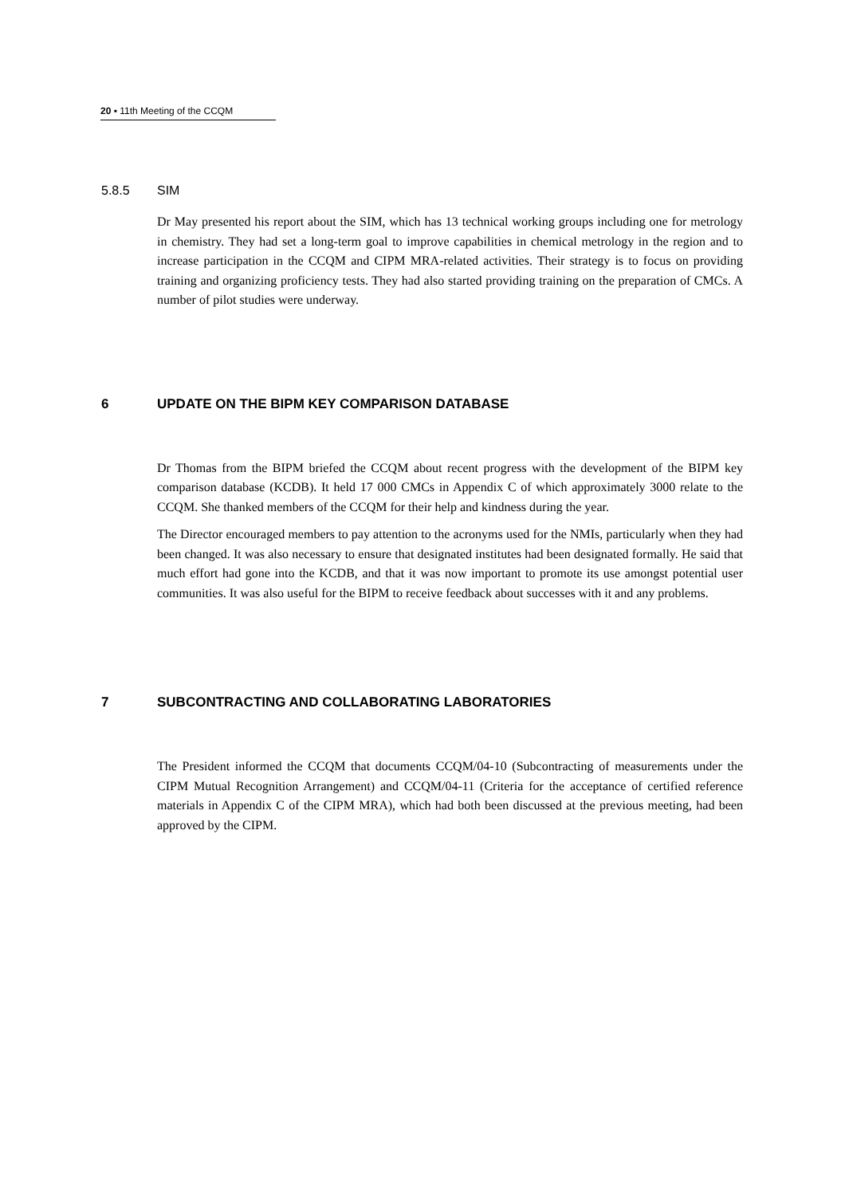20 ▪ 11th Meeting of the CCQM
5.8.5 SIM
Dr May presented his report about the SIM, which has 13 technical working groups including one for metrology in chemistry. They had set a long-term goal to improve capabilities in chemical metrology in the region and to increase participation in the CCQM and CIPM MRA-related activities. Their strategy is to focus on providing training and organizing proficiency tests. They had also started providing training on the preparation of CMCs. A number of pilot studies were underway.
6 UPDATE ON THE BIPM KEY COMPARISON DATABASE
Dr Thomas from the BIPM briefed the CCQM about recent progress with the development of the BIPM key comparison database (KCDB). It held 17 000 CMCs in Appendix C of which approximately 3000 relate to the CCQM. She thanked members of the CCQM for their help and kindness during the year.
The Director encouraged members to pay attention to the acronyms used for the NMIs, particularly when they had been changed. It was also necessary to ensure that designated institutes had been designated formally. He said that much effort had gone into the KCDB, and that it was now important to promote its use amongst potential user communities. It was also useful for the BIPM to receive feedback about successes with it and any problems.
7 SUBCONTRACTING AND COLLABORATING LABORATORIES
The President informed the CCQM that documents CCQM/04-10 (Subcontracting of measurements under the CIPM Mutual Recognition Arrangement) and CCQM/04-11 (Criteria for the acceptance of certified reference materials in Appendix C of the CIPM MRA), which had both been discussed at the previous meeting, had been approved by the CIPM.